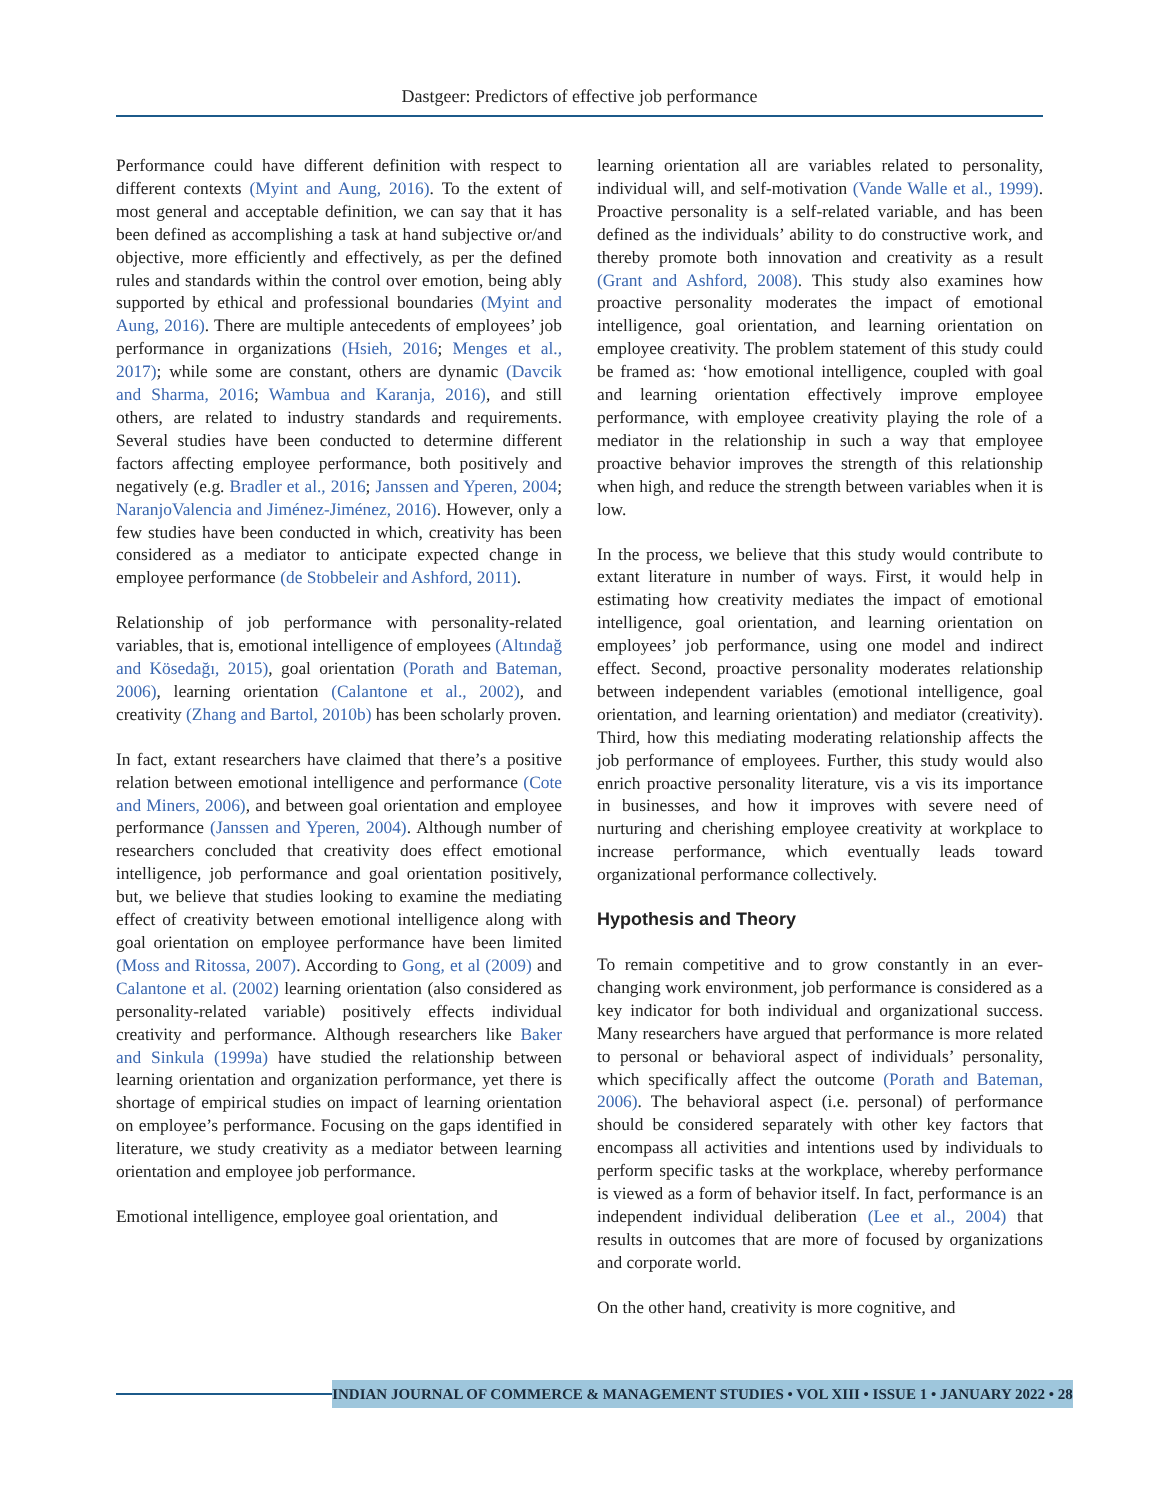Dastgeer: Predictors of effective job performance
Performance could have different definition with respect to different contexts (Myint and Aung, 2016). To the extent of most general and acceptable definition, we can say that it has been defined as accomplishing a task at hand subjective or/and objective, more efficiently and effectively, as per the defined rules and standards within the control over emotion, being ably supported by ethical and professional boundaries (Myint and Aung, 2016). There are multiple antecedents of employees’ job performance in organizations (Hsieh, 2016; Menges et al., 2017); while some are constant, others are dynamic (Davcik and Sharma, 2016; Wambua and Karanja, 2016), and still others, are related to industry standards and requirements. Several studies have been conducted to determine different factors affecting employee performance, both positively and negatively (e.g. Bradler et al., 2016; Janssen and Yperen, 2004; NaranjoValencia and Jiménez-Jiménez, 2016). However, only a few studies have been conducted in which, creativity has been considered as a mediator to anticipate expected change in employee performance (de Stobbeleir and Ashford, 2011).
Relationship of job performance with personality-related variables, that is, emotional intelligence of employees (Altındağ and Kösedağı, 2015), goal orientation (Porath and Bateman, 2006), learning orientation (Calantone et al., 2002), and creativity (Zhang and Bartol, 2010b) has been scholarly proven.
In fact, extant researchers have claimed that there’s a positive relation between emotional intelligence and performance (Cote and Miners, 2006), and between goal orientation and employee performance (Janssen and Yperen, 2004). Although number of researchers concluded that creativity does effect emotional intelligence, job performance and goal orientation positively, but, we believe that studies looking to examine the mediating effect of creativity between emotional intelligence along with goal orientation on employee performance have been limited (Moss and Ritossa, 2007). According to Gong, et al (2009) and Calantone et al. (2002) learning orientation (also considered as personality-related variable) positively effects individual creativity and performance. Although researchers like Baker and Sinkula (1999a) have studied the relationship between learning orientation and organization performance, yet there is shortage of empirical studies on impact of learning orientation on employee’s performance. Focusing on the gaps identified in literature, we study creativity as a mediator between learning orientation and employee job performance.
Emotional intelligence, employee goal orientation, and
learning orientation all are variables related to personality, individual will, and self-motivation (Vande Walle et al., 1999). Proactive personality is a self-related variable, and has been defined as the individuals’ ability to do constructive work, and thereby promote both innovation and creativity as a result (Grant and Ashford, 2008). This study also examines how proactive personality moderates the impact of emotional intelligence, goal orientation, and learning orientation on employee creativity. The problem statement of this study could be framed as: ‘how emotional intelligence, coupled with goal and learning orientation effectively improve employee performance, with employee creativity playing the role of a mediator in the relationship in such a way that employee proactive behavior improves the strength of this relationship when high, and reduce the strength between variables when it is low.
In the process, we believe that this study would contribute to extant literature in number of ways. First, it would help in estimating how creativity mediates the impact of emotional intelligence, goal orientation, and learning orientation on employees’ job performance, using one model and indirect effect. Second, proactive personality moderates relationship between independent variables (emotional intelligence, goal orientation, and learning orientation) and mediator (creativity). Third, how this mediating moderating relationship affects the job performance of employees. Further, this study would also enrich proactive personality literature, vis a vis its importance in businesses, and how it improves with severe need of nurturing and cherishing employee creativity at workplace to increase performance, which eventually leads toward organizational performance collectively.
Hypothesis and Theory
To remain competitive and to grow constantly in an ever-changing work environment, job performance is considered as a key indicator for both individual and organizational success. Many researchers have argued that performance is more related to personal or behavioral aspect of individuals’ personality, which specifically affect the outcome (Porath and Bateman, 2006). The behavioral aspect (i.e. personal) of performance should be considered separately with other key factors that encompass all activities and intentions used by individuals to perform specific tasks at the workplace, whereby performance is viewed as a form of behavior itself. In fact, performance is an independent individual deliberation (Lee et al., 2004) that results in outcomes that are more of focused by organizations and corporate world.
On the other hand, creativity is more cognitive, and
INDIAN JOURNAL OF COMMERCE & MANAGEMENT STUDIES • VOL XIII • ISSUE 1 • JANUARY 2022 • 28